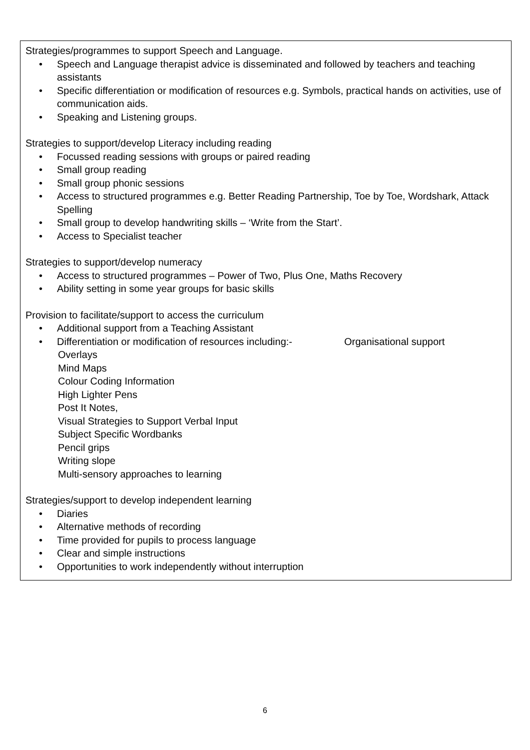Strategies/programmes to support Speech and Language.
• Speech and Language therapist advice is disseminated and followed by teachers and teaching assistants
• Specific differentiation or modification of resources e.g. Symbols, practical hands on activities, use of communication aids.
• Speaking and Listening groups.
Strategies to support/develop Literacy including reading
• Focussed reading sessions with groups or paired reading
• Small group reading
• Small group phonic sessions
• Access to structured programmes e.g. Better Reading Partnership, Toe by Toe, Wordshark, Attack Spelling
• Small group to develop handwriting skills – ‘Write from the Start’.
• Access to Specialist teacher
Strategies to support/develop numeracy
• Access to structured programmes – Power of Two, Plus One, Maths Recovery
• Ability setting in some year groups for basic skills
Provision to facilitate/support to access the curriculum
• Additional support from a Teaching Assistant
• Differentiation or modification of resources including:- Organisational support
Overlays
Mind Maps
Colour Coding Information
High Lighter Pens
Post It Notes,
Visual Strategies to Support Verbal Input
Subject Specific Wordbanks
Pencil grips
Writing slope
Multi-sensory approaches to learning
Strategies/support to develop independent learning
• Diaries
• Alternative methods of recording
• Time provided for pupils to process language
• Clear and simple instructions
• Opportunities to work independently without interruption
6